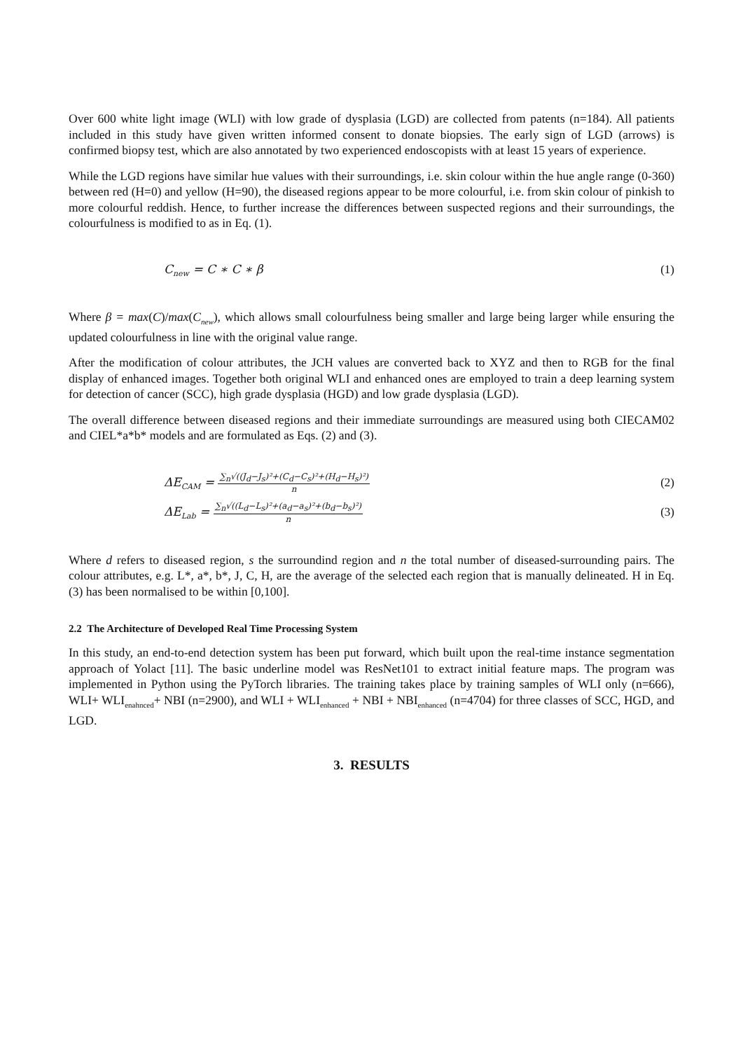Over 600 white light image (WLI) with low grade of dysplasia (LGD) are collected from patents (n=184). All patients included in this study have given written informed consent to donate biopsies. The early sign of LGD (arrows) is confirmed biopsy test, which are also annotated by two experienced endoscopists with at least 15 years of experience.
While the LGD regions have similar hue values with their surroundings, i.e. skin colour within the hue angle range (0-360) between red (H=0) and yellow (H=90), the diseased regions appear to be more colourful, i.e. from skin colour of pinkish to more colourful reddish. Hence, to further increase the differences between suspected regions and their surroundings, the colourfulness is modified to as in Eq. (1).
C<sub>new</sub> = C ∗ C ∗ β (1)
Where β = max(C)/max(C<sub>new</sub>), which allows small colourfulness being smaller and large being larger while ensuring the updated colourfulness in line with the original value range.
After the modification of colour attributes, the JCH values are converted back to XYZ and then to RGB for the final display of enhanced images. Together both original WLI and enhanced ones are employed to train a deep learning system for detection of cancer (SCC), high grade dysplasia (HGD) and low grade dysplasia (LGD).
The overall difference between diseased regions and their immediate surroundings are measured using both CIECAM02 and CIEL*a*b* models and are formulated as Eqs. (2) and (3).
ΔE<sub>CAM</sub> =
∑<sub>n</sub>√((J<sub>d</sub>−J<sub>s</sub>)²+(C<sub>d</sub>−C<sub>s</sub>)²+(H<sub>d</sub>−H<sub>s</sub>)²)
n
(2)
ΔE<sub>Lab</sub> =
∑<sub>n</sub>√((L<sub>d</sub>−L<sub>s</sub>)²+(a<sub>d</sub>−a<sub>s</sub>)²+(b<sub>d</sub>−b<sub>s</sub>)²)
n
(3)
Where d refers to diseased region, s the surroundind region and n the total number of diseased-surrounding pairs. The colour attributes, e.g. L*, a*, b*, J, C, H, are the average of the selected each region that is manually delineated. H in Eq. (3) has been normalised to be within [0,100].
2.2 The Architecture of Developed Real Time Processing System
In this study, an end-to-end detection system has been put forward, which built upon the real-time instance segmentation approach of Yolact [11]. The basic underline model was ResNet101 to extract initial feature maps. The program was implemented in Python using the PyTorch libraries. The training takes place by training samples of WLI only (n=666), WLI+ WLI<sub>enahnced</sub>+ NBI (n=2900), and WLI + WLI<sub>enhanced</sub> + NBI + NBI<sub>enhanced</sub> (n=4704) for three classes of SCC, HGD, and LGD.
3. RESULTS